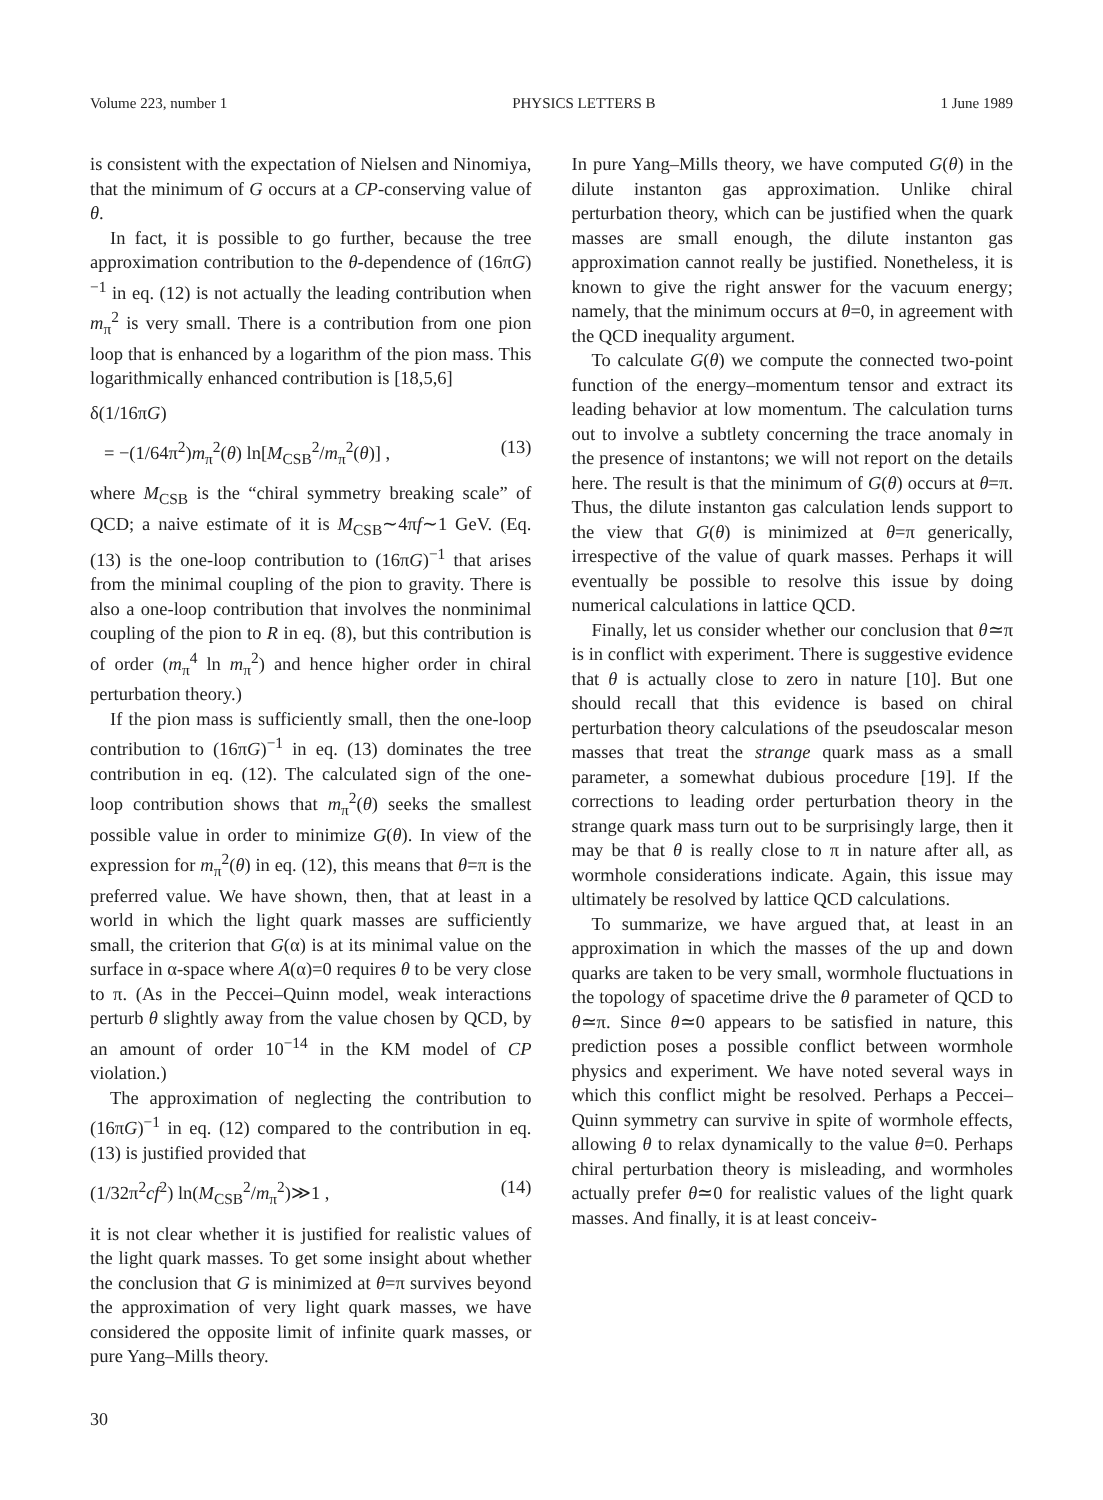Volume 223, number 1 PHYSICS LETTERS B 1 June 1989
is consistent with the expectation of Nielsen and Ninomiya, that the minimum of G occurs at a CP-conserving value of θ.
In fact, it is possible to go further, because the tree approximation contribution to the θ-dependence of (16πG)<sup>−1</sup> in eq. (12) is not actually the leading contribution when m<sub>π</sub><sup>2</sup> is very small. There is a contribution from one pion loop that is enhanced by a logarithm of the pion mass. This logarithmically enhanced contribution is [18,5,6]
δ(1/16πG)
= −(1/64π<sup>2</sup>)m<sub>π</sub><sup>2</sup>(θ) ln[M<sub>CSB</sub><sup>2</sup>/m<sub>π</sub><sup>2</sup>(θ)] , (13)
where M<sub>CSB</sub> is the “chiral symmetry breaking scale” of QCD; a naive estimate of it is M<sub>CSB</sub>∼4πf∼1 GeV. (Eq. (13) is the one-loop contribution to (16πG)<sup>−1</sup> that arises from the minimal coupling of the pion to gravity. There is also a one-loop contribution that involves the nonminimal coupling of the pion to R in eq. (8), but this contribution is of order (m<sub>π</sub><sup>4</sup> ln m<sub>π</sub><sup>2</sup>) and hence higher order in chiral perturbation theory.)
If the pion mass is sufficiently small, then the one-loop contribution to (16πG)<sup>−1</sup> in eq. (13) dominates the tree contribution in eq. (12). The calculated sign of the one-loop contribution shows that m<sub>π</sub><sup>2</sup>(θ) seeks the smallest possible value in order to minimize G(θ). In view of the expression for m<sub>π</sub><sup>2</sup>(θ) in eq. (12), this means that θ=π is the preferred value. We have shown, then, that at least in a world in which the light quark masses are sufficiently small, the criterion that G(α) is at its minimal value on the surface in α-space where A(α)=0 requires θ to be very close to π. (As in the Peccei–Quinn model, weak interactions perturb θ slightly away from the value chosen by QCD, by an amount of order 10<sup>−14</sup> in the KM model of CP violation.)
The approximation of neglecting the contribution to (16πG)<sup>−1</sup> in eq. (12) compared to the contribution in eq. (13) is justified provided that
(1/32π<sup>2</sup>cf<sup>2</sup>) ln(M<sub>CSB</sub><sup>2</sup>/m<sub>π</sub><sup>2</sup>)≫1 , (14)
it is not clear whether it is justified for realistic values of the light quark masses. To get some insight about whether the conclusion that G is minimized at θ=π survives beyond the approximation of very light quark masses, we have considered the opposite limit of infinite quark masses, or pure Yang–Mills theory.
In pure Yang–Mills theory, we have computed G(θ) in the dilute instanton gas approximation. Unlike chiral perturbation theory, which can be justified when the quark masses are small enough, the dilute instanton gas approximation cannot really be justified. Nonetheless, it is known to give the right answer for the vacuum energy; namely, that the minimum occurs at θ=0, in agreement with the QCD inequality argument.
To calculate G(θ) we compute the connected two-point function of the energy–momentum tensor and extract its leading behavior at low momentum. The calculation turns out to involve a subtlety concerning the trace anomaly in the presence of instantons; we will not report on the details here. The result is that the minimum of G(θ) occurs at θ=π. Thus, the dilute instanton gas calculation lends support to the view that G(θ) is minimized at θ=π generically, irrespective of the value of quark masses. Perhaps it will eventually be possible to resolve this issue by doing numerical calculations in lattice QCD.
Finally, let us consider whether our conclusion that θ≃π is in conflict with experiment. There is suggestive evidence that θ is actually close to zero in nature [10]. But one should recall that this evidence is based on chiral perturbation theory calculations of the pseudoscalar meson masses that treat the strange quark mass as a small parameter, a somewhat dubious procedure [19]. If the corrections to leading order perturbation theory in the strange quark mass turn out to be surprisingly large, then it may be that θ is really close to π in nature after all, as wormhole considerations indicate. Again, this issue may ultimately be resolved by lattice QCD calculations.
To summarize, we have argued that, at least in an approximation in which the masses of the up and down quarks are taken to be very small, wormhole fluctuations in the topology of spacetime drive the θ parameter of QCD to θ≃π. Since θ≃0 appears to be satisfied in nature, this prediction poses a possible conflict between wormhole physics and experiment. We have noted several ways in which this conflict might be resolved. Perhaps a Peccei–Quinn symmetry can survive in spite of wormhole effects, allowing θ to relax dynamically to the value θ=0. Perhaps chiral perturbation theory is misleading, and wormholes actually prefer θ≃0 for realistic values of the light quark masses. And finally, it is at least conceiv-
30